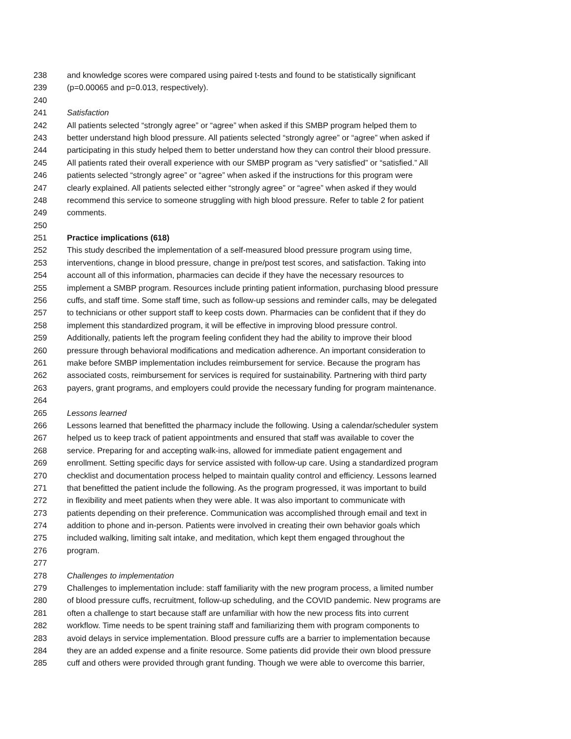238 and knowledge scores were compared using paired t-tests and found to be statistically significant
239 (p=0.00065 and p=0.013, respectively).
240
241 Satisfaction
242 All patients selected “strongly agree” or “agree” when asked if this SMBP program helped them to
243 better understand high blood pressure. All patients selected “strongly agree” or “agree” when asked if
244 participating in this study helped them to better understand how they can control their blood pressure.
245 All patients rated their overall experience with our SMBP program as “very satisfied” or “satisfied.” All
246 patients selected “strongly agree” or “agree” when asked if the instructions for this program were
247 clearly explained. All patients selected either “strongly agree” or “agree” when asked if they would
248 recommend this service to someone struggling with high blood pressure. Refer to table 2 for patient
249 comments.
250
251 Practice implications (618)
252 This study described the implementation of a self-measured blood pressure program using time,
253 interventions, change in blood pressure, change in pre/post test scores, and satisfaction. Taking into
254 account all of this information, pharmacies can decide if they have the necessary resources to
255 implement a SMBP program. Resources include printing patient information, purchasing blood pressure
256 cuffs, and staff time. Some staff time, such as follow-up sessions and reminder calls, may be delegated
257 to technicians or other support staff to keep costs down. Pharmacies can be confident that if they do
258 implement this standardized program, it will be effective in improving blood pressure control.
259 Additionally, patients left the program feeling confident they had the ability to improve their blood
260 pressure through behavioral modifications and medication adherence. An important consideration to
261 make before SMBP implementation includes reimbursement for service. Because the program has
262 associated costs, reimbursement for services is required for sustainability. Partnering with third party
263 payers, grant programs, and employers could provide the necessary funding for program maintenance.
264
265 Lessons learned
266 Lessons learned that benefitted the pharmacy include the following. Using a calendar/scheduler system
267 helped us to keep track of patient appointments and ensured that staff was available to cover the
268 service. Preparing for and accepting walk-ins, allowed for immediate patient engagement and
269 enrollment. Setting specific days for service assisted with follow-up care. Using a standardized program
270 checklist and documentation process helped to maintain quality control and efficiency. Lessons learned
271 that benefitted the patient include the following. As the program progressed, it was important to build
272 in flexibility and meet patients when they were able. It was also important to communicate with
273 patients depending on their preference. Communication was accomplished through email and text in
274 addition to phone and in-person. Patients were involved in creating their own behavior goals which
275 included walking, limiting salt intake, and meditation, which kept them engaged throughout the
276 program.
277
278 Challenges to implementation
279 Challenges to implementation include: staff familiarity with the new program process, a limited number
280 of blood pressure cuffs, recruitment, follow-up scheduling, and the COVID pandemic. New programs are
281 often a challenge to start because staff are unfamiliar with how the new process fits into current
282 workflow. Time needs to be spent training staff and familiarizing them with program components to
283 avoid delays in service implementation. Blood pressure cuffs are a barrier to implementation because
284 they are an added expense and a finite resource. Some patients did provide their own blood pressure
285 cuff and others were provided through grant funding. Though we were able to overcome this barrier,